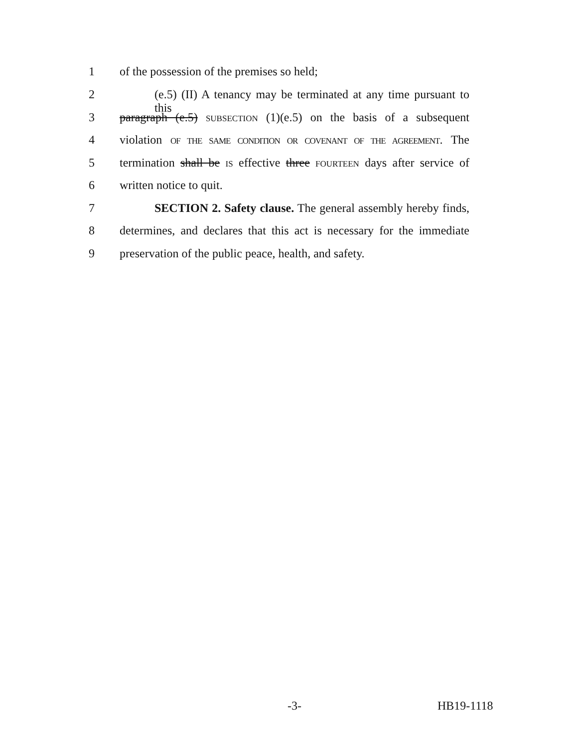1 of the possession of the premises so held;
2 (e.5) (II) A tenancy may be terminated at any time pursuant to this
3 paragraph (e.5) SUBSECTION (1)(e.5) on the basis of a subsequent
4 violation OF THE SAME CONDITION OR COVENANT OF THE AGREEMENT. The
5 termination shall be IS effective three FOURTEEN days after service of
6 written notice to quit.
7 SECTION 2. Safety clause. The general assembly hereby finds,
8 determines, and declares that this act is necessary for the immediate
9 preservation of the public peace, health, and safety.
-3- HB19-1118